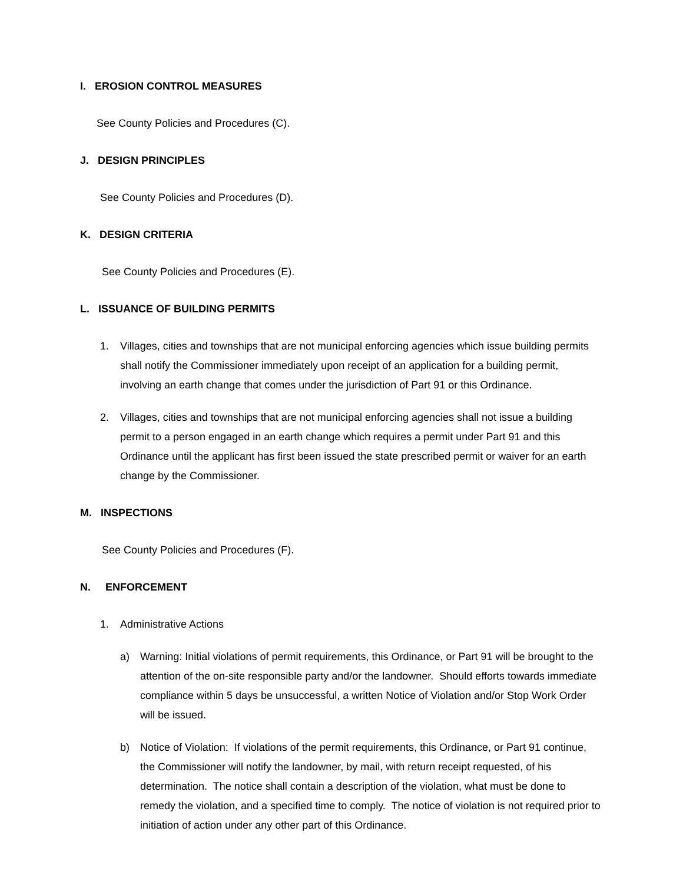I. EROSION CONTROL MEASURES
See County Policies and Procedures (C).
J. DESIGN PRINCIPLES
See County Policies and Procedures (D).
K. DESIGN CRITERIA
See County Policies and Procedures (E).
L. ISSUANCE OF BUILDING PERMITS
1. Villages, cities and townships that are not municipal enforcing agencies which issue building permits shall notify the Commissioner immediately upon receipt of an application for a building permit, involving an earth change that comes under the jurisdiction of Part 91 or this Ordinance.
2. Villages, cities and townships that are not municipal enforcing agencies shall not issue a building permit to a person engaged in an earth change which requires a permit under Part 91 and this Ordinance until the applicant has first been issued the state prescribed permit or waiver for an earth change by the Commissioner.
M. INSPECTIONS
See County Policies and Procedures (F).
N. ENFORCEMENT
1. Administrative Actions
a) Warning: Initial violations of permit requirements, this Ordinance, or Part 91 will be brought to the attention of the on-site responsible party and/or the landowner. Should efforts towards immediate compliance within 5 days be unsuccessful, a written Notice of Violation and/or Stop Work Order will be issued.
b) Notice of Violation: If violations of the permit requirements, this Ordinance, or Part 91 continue, the Commissioner will notify the landowner, by mail, with return receipt requested, of his determination. The notice shall contain a description of the violation, what must be done to remedy the violation, and a specified time to comply. The notice of violation is not required prior to initiation of action under any other part of this Ordinance.